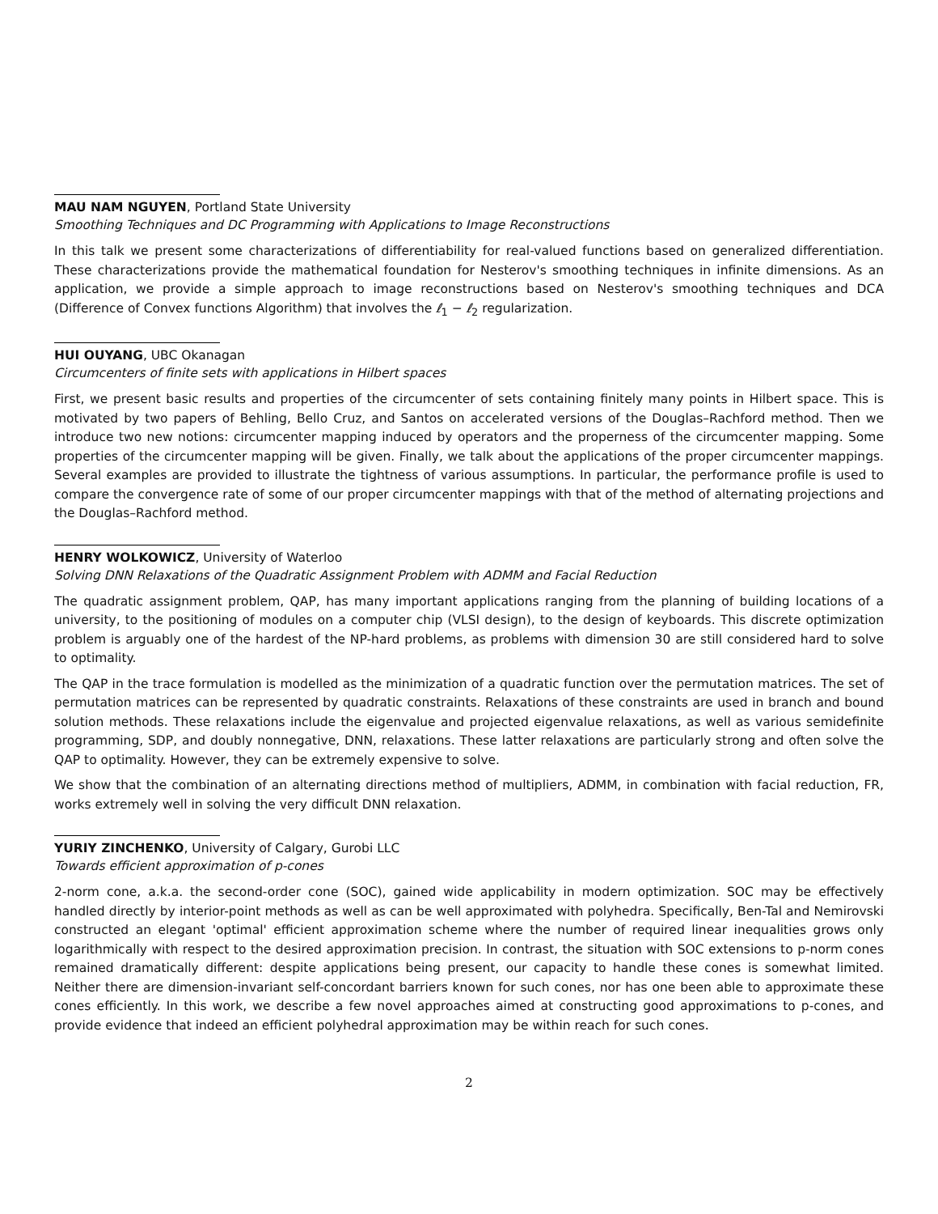MAU NAM NGUYEN, Portland State University
Smoothing Techniques and DC Programming with Applications to Image Reconstructions
In this talk we present some characterizations of differentiability for real-valued functions based on generalized differentiation. These characterizations provide the mathematical foundation for Nesterov's smoothing techniques in infinite dimensions. As an application, we provide a simple approach to image reconstructions based on Nesterov's smoothing techniques and DCA (Difference of Convex functions Algorithm) that involves the ℓ<sub>1</sub> − ℓ<sub>2</sub> regularization.
HUI OUYANG, UBC Okanagan
Circumcenters of finite sets with applications in Hilbert spaces
First, we present basic results and properties of the circumcenter of sets containing finitely many points in Hilbert space. This is motivated by two papers of Behling, Bello Cruz, and Santos on accelerated versions of the Douglas–Rachford method. Then we introduce two new notions: circumcenter mapping induced by operators and the properness of the circumcenter mapping. Some properties of the circumcenter mapping will be given. Finally, we talk about the applications of the proper circumcenter mappings. Several examples are provided to illustrate the tightness of various assumptions. In particular, the performance profile is used to compare the convergence rate of some of our proper circumcenter mappings with that of the method of alternating projections and the Douglas–Rachford method.
HENRY WOLKOWICZ, University of Waterloo
Solving DNN Relaxations of the Quadratic Assignment Problem with ADMM and Facial Reduction
The quadratic assignment problem, QAP, has many important applications ranging from the planning of building locations of a university, to the positioning of modules on a computer chip (VLSI design), to the design of keyboards. This discrete optimization problem is arguably one of the hardest of the NP-hard problems, as problems with dimension 30 are still considered hard to solve to optimality.
The QAP in the trace formulation is modelled as the minimization of a quadratic function over the permutation matrices. The set of permutation matrices can be represented by quadratic constraints. Relaxations of these constraints are used in branch and bound solution methods. These relaxations include the eigenvalue and projected eigenvalue relaxations, as well as various semidefinite programming, SDP, and doubly nonnegative, DNN, relaxations. These latter relaxations are particularly strong and often solve the QAP to optimality. However, they can be extremely expensive to solve.
We show that the combination of an alternating directions method of multipliers, ADMM, in combination with facial reduction, FR, works extremely well in solving the very difficult DNN relaxation.
YURIY ZINCHENKO, University of Calgary, Gurobi LLC
Towards efficient approximation of p-cones
2-norm cone, a.k.a. the second-order cone (SOC), gained wide applicability in modern optimization. SOC may be effectively handled directly by interior-point methods as well as can be well approximated with polyhedra. Specifically, Ben-Tal and Nemirovski constructed an elegant 'optimal' efficient approximation scheme where the number of required linear inequalities grows only logarithmically with respect to the desired approximation precision. In contrast, the situation with SOC extensions to p-norm cones remained dramatically different: despite applications being present, our capacity to handle these cones is somewhat limited. Neither there are dimension-invariant self-concordant barriers known for such cones, nor has one been able to approximate these cones efficiently. In this work, we describe a few novel approaches aimed at constructing good approximations to p-cones, and provide evidence that indeed an efficient polyhedral approximation may be within reach for such cones.
2